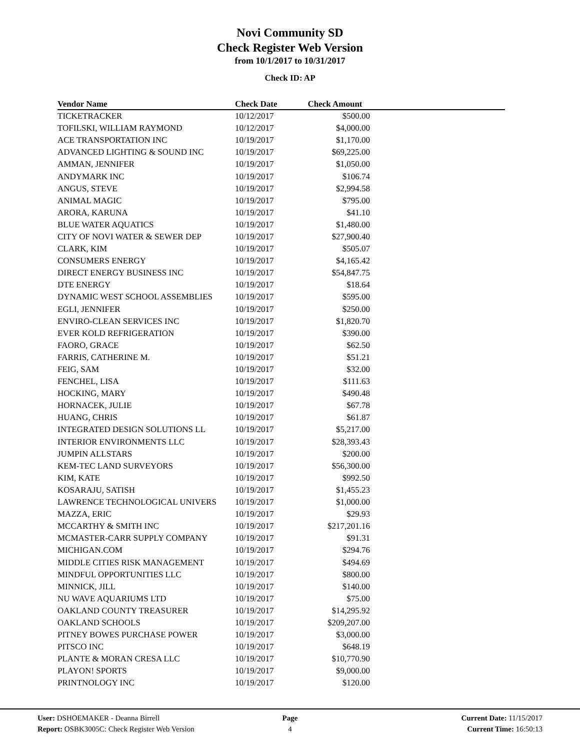Novi Community SD
Check Register Web Version
from 10/1/2017 to 10/31/2017
Check ID: AP
| Vendor Name | Check Date | Check Amount | |
| --- | --- | --- | --- |
| TICKETRACKER | 10/12/2017 | $500.00 | |
| TOFILSKI, WILLIAM RAYMOND | 10/12/2017 | $4,000.00 | |
| ACE TRANSPORTATION INC | 10/19/2017 | $1,170.00 | |
| ADVANCED LIGHTING & SOUND INC | 10/19/2017 | $69,225.00 | |
| AMMAN, JENNIFER | 10/19/2017 | $1,050.00 | |
| ANDYMARK INC | 10/19/2017 | $106.74 | |
| ANGUS, STEVE | 10/19/2017 | $2,994.58 | |
| ANIMAL MAGIC | 10/19/2017 | $795.00 | |
| ARORA, KARUNA | 10/19/2017 | $41.10 | |
| BLUE WATER AQUATICS | 10/19/2017 | $1,480.00 | |
| CITY OF NOVI WATER & SEWER DEP | 10/19/2017 | $27,900.40 | |
| CLARK, KIM | 10/19/2017 | $505.07 | |
| CONSUMERS ENERGY | 10/19/2017 | $4,165.42 | |
| DIRECT ENERGY BUSINESS INC | 10/19/2017 | $54,847.75 | |
| DTE ENERGY | 10/19/2017 | $18.64 | |
| DYNAMIC WEST SCHOOL ASSEMBLIES | 10/19/2017 | $595.00 | |
| EGLI, JENNIFER | 10/19/2017 | $250.00 | |
| ENVIRO-CLEAN SERVICES INC | 10/19/2017 | $1,820.70 | |
| EVER KOLD REFRIGERATION | 10/19/2017 | $390.00 | |
| FAORO, GRACE | 10/19/2017 | $62.50 | |
| FARRIS, CATHERINE M. | 10/19/2017 | $51.21 | |
| FEIG, SAM | 10/19/2017 | $32.00 | |
| FENCHEL, LISA | 10/19/2017 | $111.63 | |
| HOCKING, MARY | 10/19/2017 | $490.48 | |
| HORNACEK, JULIE | 10/19/2017 | $67.78 | |
| HUANG, CHRIS | 10/19/2017 | $61.87 | |
| INTEGRATED DESIGN SOLUTIONS LL | 10/19/2017 | $5,217.00 | |
| INTERIOR ENVIRONMENTS LLC | 10/19/2017 | $28,393.43 | |
| JUMPIN ALLSTARS | 10/19/2017 | $200.00 | |
| KEM-TEC LAND SURVEYORS | 10/19/2017 | $56,300.00 | |
| KIM, KATE | 10/19/2017 | $992.50 | |
| KOSARAJU, SATISH | 10/19/2017 | $1,455.23 | |
| LAWRENCE TECHNOLOGICAL UNIVERS | 10/19/2017 | $1,000.00 | |
| MAZZA, ERIC | 10/19/2017 | $29.93 | |
| MCCARTHY & SMITH INC | 10/19/2017 | $217,201.16 | |
| MCMASTER-CARR SUPPLY COMPANY | 10/19/2017 | $91.31 | |
| MICHIGAN.COM | 10/19/2017 | $294.76 | |
| MIDDLE CITIES RISK MANAGEMENT | 10/19/2017 | $494.69 | |
| MINDFUL OPPORTUNITIES LLC | 10/19/2017 | $800.00 | |
| MINNICK, JILL | 10/19/2017 | $140.00 | |
| NU WAVE AQUARIUMS LTD | 10/19/2017 | $75.00 | |
| OAKLAND COUNTY TREASURER | 10/19/2017 | $14,295.92 | |
| OAKLAND SCHOOLS | 10/19/2017 | $209,207.00 | |
| PITNEY BOWES PURCHASE POWER | 10/19/2017 | $3,000.00 | |
| PITSCO INC | 10/19/2017 | $648.19 | |
| PLANTE & MORAN CRESA LLC | 10/19/2017 | $10,770.90 | |
| PLAYON! SPORTS | 10/19/2017 | $9,000.00 | |
| PRINTNOLOGY INC | 10/19/2017 | $120.00 | |
User: DSHOEMAKER - Deanna Birrell
Report: OSBK3005C: Check Register Web Version
Page
4
Current Date: 11/15/2017
Current Time: 16:50:13